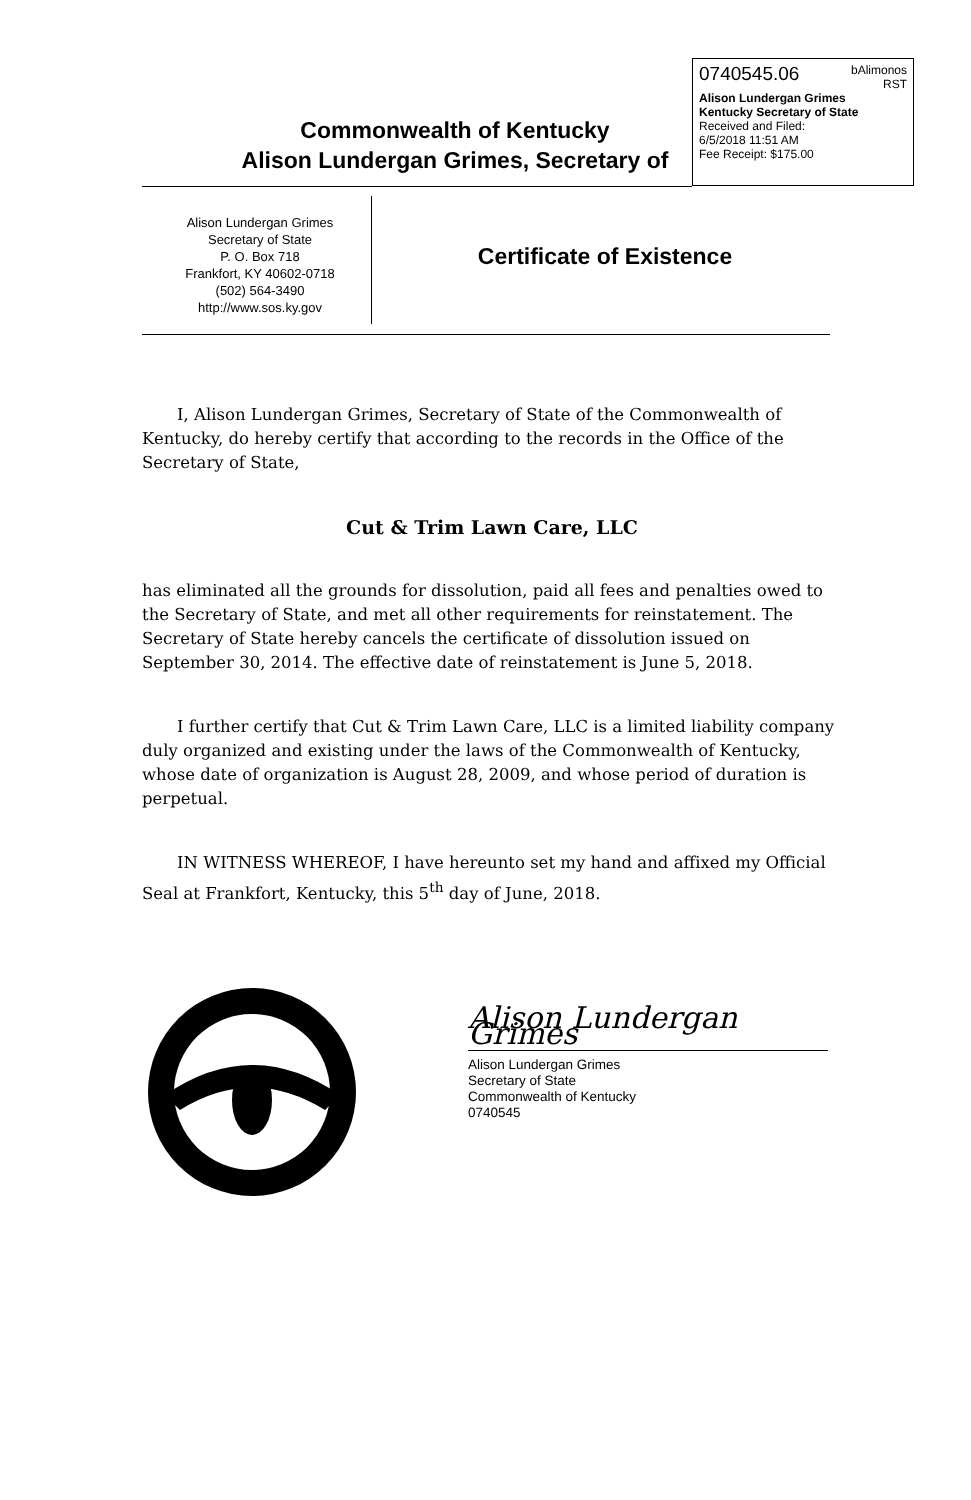0740545.06 bAlimonos
RST
Alison Lundergan Grimes
Kentucky Secretary of State
Received and Filed:
6/5/2018 11:51 AM
Fee Receipt: $175.00
Commonwealth of Kentucky
Alison Lundergan Grimes, Secretary of
Alison Lundergan Grimes
Secretary of State
P. O. Box 718
Frankfort, KY 40602-0718
(502) 564-3490
http://www.sos.ky.gov
Certificate of Existence
I, Alison Lundergan Grimes, Secretary of State of the Commonwealth of Kentucky, do hereby certify that according to the records in the Office of the Secretary of State,
Cut & Trim Lawn Care, LLC
has eliminated all the grounds for dissolution, paid all fees and penalties owed to the Secretary of State, and met all other requirements for reinstatement. The Secretary of State hereby cancels the certificate of dissolution issued on September 30, 2014. The effective date of reinstatement is June 5, 2018.
I further certify that Cut & Trim Lawn Care, LLC is a limited liability company duly organized and existing under the laws of the Commonwealth of Kentucky, whose date of organization is August 28, 2009, and whose period of duration is perpetual.
IN WITNESS WHEREOF, I have hereunto set my hand and affixed my Official Seal at Frankfort, Kentucky, this 5<sup>th</sup> day of June, 2018.
Alison Lundergan Grimes
Alison Lundergan Grimes
Secretary of State
Commonwealth of Kentucky
0740545